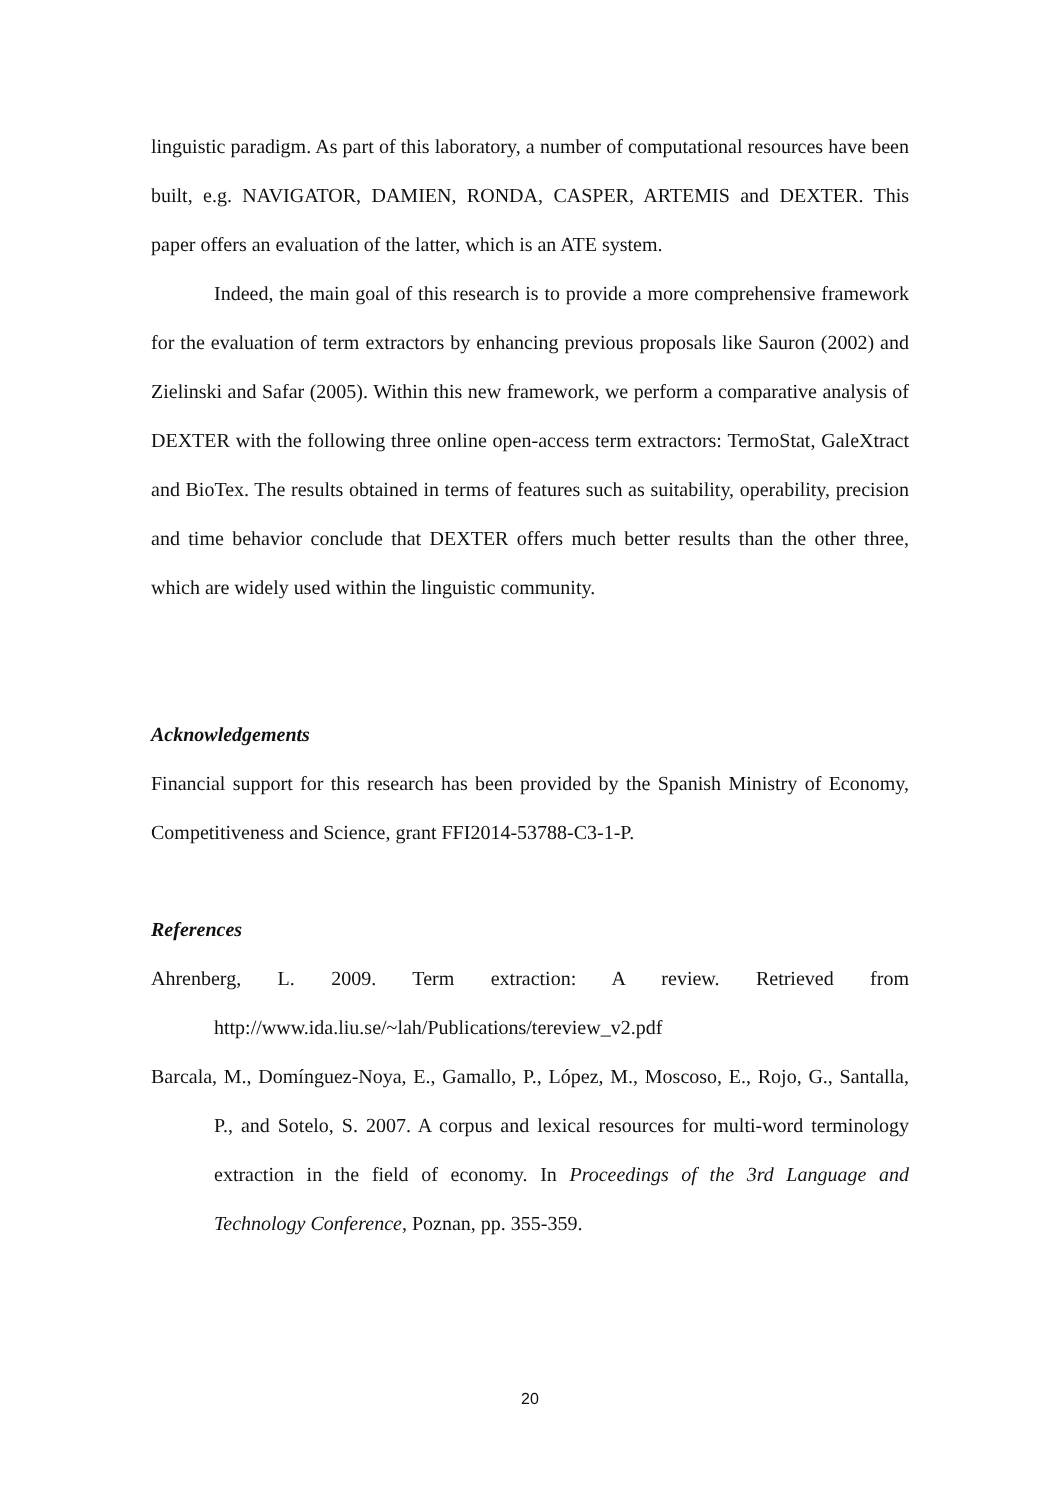linguistic paradigm. As part of this laboratory, a number of computational resources have been built, e.g. NAVIGATOR, DAMIEN, RONDA, CASPER, ARTEMIS and DEXTER. This paper offers an evaluation of the latter, which is an ATE system.
Indeed, the main goal of this research is to provide a more comprehensive framework for the evaluation of term extractors by enhancing previous proposals like Sauron (2002) and Zielinski and Safar (2005). Within this new framework, we perform a comparative analysis of DEXTER with the following three online open-access term extractors: TermoStat, GaleXtract and BioTex. The results obtained in terms of features such as suitability, operability, precision and time behavior conclude that DEXTER offers much better results than the other three, which are widely used within the linguistic community.
Acknowledgements
Financial support for this research has been provided by the Spanish Ministry of Economy, Competitiveness and Science, grant FFI2014-53788-C3-1-P.
References
Ahrenberg, L. 2009. Term extraction: A review. Retrieved from http://www.ida.liu.se/~lah/Publications/tereview_v2.pdf
Barcala, M., Domínguez-Noya, E., Gamallo, P., López, M., Moscoso, E., Rojo, G., Santalla, P., and Sotelo, S. 2007. A corpus and lexical resources for multi-word terminology extraction in the field of economy. In Proceedings of the 3rd Language and Technology Conference, Poznan, pp. 355-359.
20